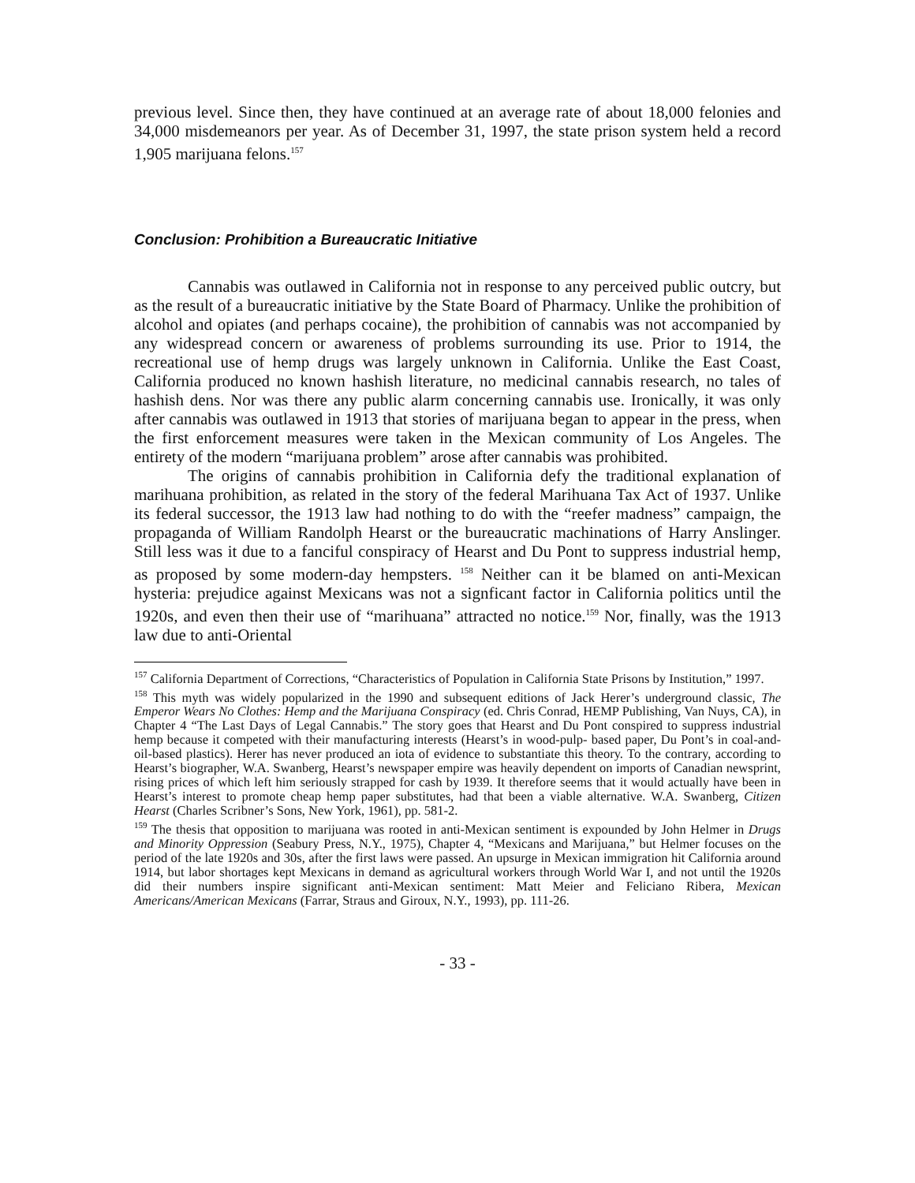previous level. Since then, they have continued at an average rate of about 18,000 felonies and 34,000 misdemeanors per year. As of December 31, 1997, the state prison system held a record 1,905 marijuana felons.<sup>157</sup>
Conclusion: Prohibition a Bureaucratic Initiative
Cannabis was outlawed in California not in response to any perceived public outcry, but as the result of a bureaucratic initiative by the State Board of Pharmacy. Unlike the prohibition of alcohol and opiates (and perhaps cocaine), the prohibition of cannabis was not accompanied by any widespread concern or awareness of problems surrounding its use. Prior to 1914, the recreational use of hemp drugs was largely unknown in California. Unlike the East Coast, California produced no known hashish literature, no medicinal cannabis research, no tales of hashish dens. Nor was there any public alarm concerning cannabis use. Ironically, it was only after cannabis was outlawed in 1913 that stories of marijuana began to appear in the press, when the first enforcement measures were taken in the Mexican community of Los Angeles. The entirety of the modern “marijuana problem” arose after cannabis was prohibited.
The origins of cannabis prohibition in California defy the traditional explanation of marihuana prohibition, as related in the story of the federal Marihuana Tax Act of 1937. Unlike its federal successor, the 1913 law had nothing to do with the “reefer madness” campaign, the propaganda of William Randolph Hearst or the bureaucratic machinations of Harry Anslinger. Still less was it due to a fanciful conspiracy of Hearst and Du Pont to suppress industrial hemp, as proposed by some modern-day hempsters. <sup>158</sup> Neither can it be blamed on anti-Mexican hysteria: prejudice against Mexicans was not a signficant factor in California politics until the 1920s, and even then their use of “marihuana” attracted no notice.<sup>159</sup> Nor, finally, was the 1913 law due to anti-Oriental
<sup>157</sup> California Department of Corrections, “Characteristics of Population in California State Prisons by Institution,” 1997.
<sup>158</sup> This myth was widely popularized in the 1990 and subsequent editions of Jack Herer’s underground classic, The Emperor Wears No Clothes: Hemp and the Marijuana Conspiracy (ed. Chris Conrad, HEMP Publishing, Van Nuys, CA), in Chapter 4 “The Last Days of Legal Cannabis.” The story goes that Hearst and Du Pont conspired to suppress industrial hemp because it competed with their manufacturing interests (Hearst’s in wood-pulp- based paper, Du Pont’s in coal-and-oil-based plastics). Herer has never produced an iota of evidence to substantiate this theory. To the contrary, according to Hearst’s biographer, W.A. Swanberg, Hearst’s newspaper empire was heavily dependent on imports of Canadian newsprint, rising prices of which left him seriously strapped for cash by 1939. It therefore seems that it would actually have been in Hearst’s interest to promote cheap hemp paper substitutes, had that been a viable alternative. W.A. Swanberg, Citizen Hearst (Charles Scribner’s Sons, New York, 1961), pp. 581-2.
<sup>159</sup> The thesis that opposition to marijuana was rooted in anti-Mexican sentiment is expounded by John Helmer in Drugs and Minority Oppression (Seabury Press, N.Y., 1975), Chapter 4, “Mexicans and Marijuana,” but Helmer focuses on the period of the late 1920s and 30s, after the first laws were passed. An upsurge in Mexican immigration hit California around 1914, but labor shortages kept Mexicans in demand as agricultural workers through World War I, and not until the 1920s did their numbers inspire significant anti-Mexican sentiment: Matt Meier and Feliciano Ribera, Mexican Americans/American Mexicans (Farrar, Straus and Giroux, N.Y., 1993), pp. 111-26.
- 33 -